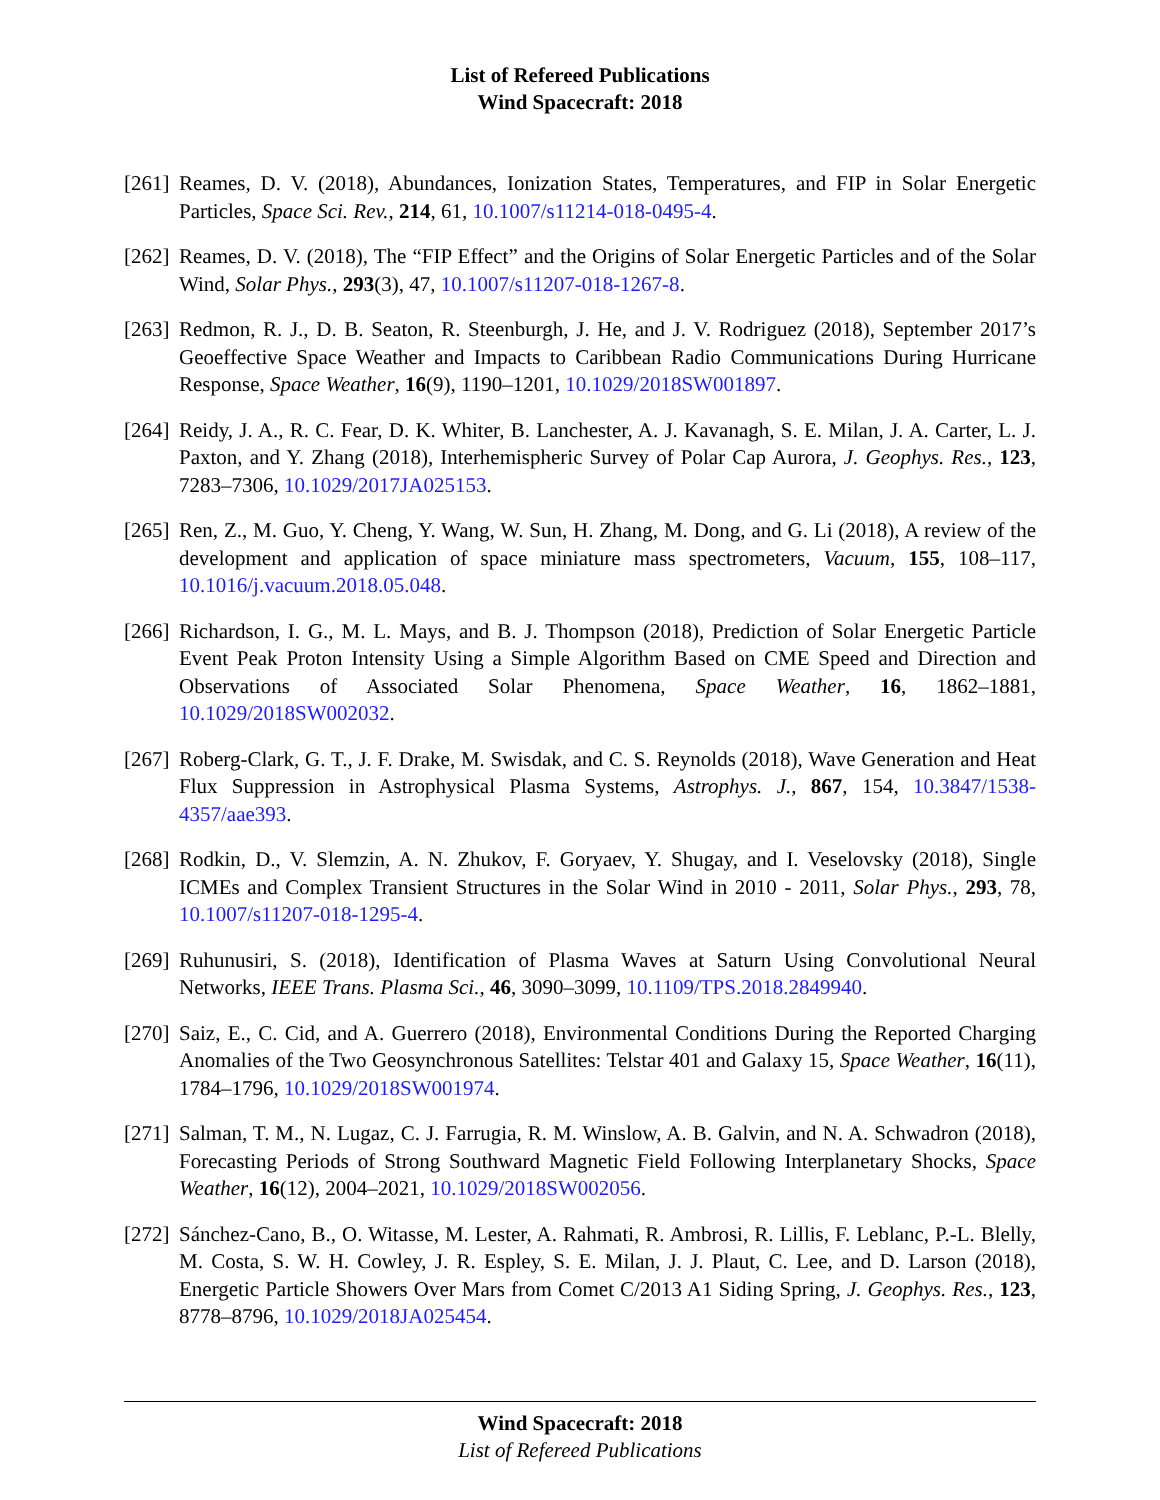List of Refereed Publications
Wind Spacecraft: 2018
[261]
Reames, D. V. (2018), Abundances, Ionization States, Temperatures, and FIP in Solar Energetic Particles, Space Sci. Rev., 214, 61, 10.1007/s11214-018-0495-4.
[262]
Reames, D. V. (2018), The “FIP Effect” and the Origins of Solar Energetic Particles and of the Solar Wind, Solar Phys., 293(3), 47, 10.1007/s11207-018-1267-8.
[263]
Redmon, R. J., D. B. Seaton, R. Steenburgh, J. He, and J. V. Rodriguez (2018), September 2017’s Geoeffective Space Weather and Impacts to Caribbean Radio Communications During Hurricane Response, Space Weather, 16(9), 1190–1201, 10.1029/2018SW001897.
[264]
Reidy, J. A., R. C. Fear, D. K. Whiter, B. Lanchester, A. J. Kavanagh, S. E. Milan, J. A. Carter, L. J. Paxton, and Y. Zhang (2018), Interhemispheric Survey of Polar Cap Aurora, J. Geophys. Res., 123, 7283–7306, 10.1029/2017JA025153.
[265]
Ren, Z., M. Guo, Y. Cheng, Y. Wang, W. Sun, H. Zhang, M. Dong, and G. Li (2018), A review of the development and application of space miniature mass spectrometers, Vacuum, 155, 108–117, 10.1016/j.vacuum.2018.05.048.
[266]
Richardson, I. G., M. L. Mays, and B. J. Thompson (2018), Prediction of Solar Energetic Particle Event Peak Proton Intensity Using a Simple Algorithm Based on CME Speed and Direction and Observations of Associated Solar Phenomena, Space Weather, 16, 1862–1881, 10.1029/2018SW002032.
[267]
Roberg-Clark, G. T., J. F. Drake, M. Swisdak, and C. S. Reynolds (2018), Wave Generation and Heat Flux Suppression in Astrophysical Plasma Systems, Astrophys. J., 867, 154, 10.3847/1538-4357/aae393.
[268]
Rodkin, D., V. Slemzin, A. N. Zhukov, F. Goryaev, Y. Shugay, and I. Veselovsky (2018), Single ICMEs and Complex Transient Structures in the Solar Wind in 2010 - 2011, Solar Phys., 293, 78, 10.1007/s11207-018-1295-4.
[269]
Ruhunusiri, S. (2018), Identification of Plasma Waves at Saturn Using Convolutional Neural Networks, IEEE Trans. Plasma Sci., 46, 3090–3099, 10.1109/TPS.2018.2849940.
[270]
Saiz, E., C. Cid, and A. Guerrero (2018), Environmental Conditions During the Reported Charging Anomalies of the Two Geosynchronous Satellites: Telstar 401 and Galaxy 15, Space Weather, 16(11), 1784–1796, 10.1029/2018SW001974.
[271]
Salman, T. M., N. Lugaz, C. J. Farrugia, R. M. Winslow, A. B. Galvin, and N. A. Schwadron (2018), Forecasting Periods of Strong Southward Magnetic Field Following Interplanetary Shocks, Space Weather, 16(12), 2004–2021, 10.1029/2018SW002056.
[272]
Sánchez-Cano, B., O. Witasse, M. Lester, A. Rahmati, R. Ambrosi, R. Lillis, F. Leblanc, P.-L. Blelly, M. Costa, S. W. H. Cowley, J. R. Espley, S. E. Milan, J. J. Plaut, C. Lee, and D. Larson (2018), Energetic Particle Showers Over Mars from Comet C/2013 A1 Siding Spring, J. Geophys. Res., 123, 8778–8796, 10.1029/2018JA025454.
Wind Spacecraft: 2018
List of Refereed Publications